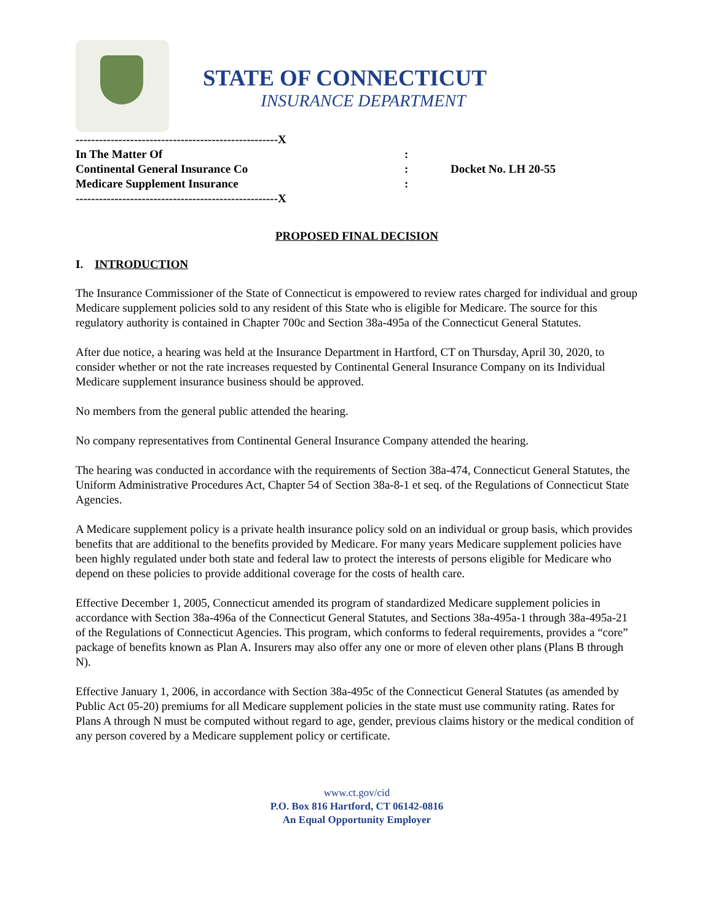STATE OF CONNECTICUT
INSURANCE DEPARTMENT
| ----------------------------------------------------X | | |
| In The Matter Of | : | |
| Continental General Insurance Co | : | Docket No. LH 20-55 |
| Medicare Supplement Insurance | : | |
| ----------------------------------------------------X | | |
PROPOSED FINAL DECISION
I. INTRODUCTION
The Insurance Commissioner of the State of Connecticut is empowered to review rates charged for individual and group Medicare supplement policies sold to any resident of this State who is eligible for Medicare. The source for this regulatory authority is contained in Chapter 700c and Section 38a-495a of the Connecticut General Statutes.
After due notice, a hearing was held at the Insurance Department in Hartford, CT on Thursday, April 30, 2020, to consider whether or not the rate increases requested by Continental General Insurance Company on its Individual Medicare supplement insurance business should be approved.
No members from the general public attended the hearing.
No company representatives from Continental General Insurance Company attended the hearing.
The hearing was conducted in accordance with the requirements of Section 38a-474, Connecticut General Statutes, the Uniform Administrative Procedures Act, Chapter 54 of Section 38a-8-1 et seq. of the Regulations of Connecticut State Agencies.
A Medicare supplement policy is a private health insurance policy sold on an individual or group basis, which provides benefits that are additional to the benefits provided by Medicare. For many years Medicare supplement policies have been highly regulated under both state and federal law to protect the interests of persons eligible for Medicare who depend on these policies to provide additional coverage for the costs of health care.
Effective December 1, 2005, Connecticut amended its program of standardized Medicare supplement policies in accordance with Section 38a-496a of the Connecticut General Statutes, and Sections 38a-495a-1 through 38a-495a-21 of the Regulations of Connecticut Agencies. This program, which conforms to federal requirements, provides a “core” package of benefits known as Plan A. Insurers may also offer any one or more of eleven other plans (Plans B through N).
Effective January 1, 2006, in accordance with Section 38a-495c of the Connecticut General Statutes (as amended by Public Act 05-20) premiums for all Medicare supplement policies in the state must use community rating. Rates for Plans A through N must be computed without regard to age, gender, previous claims history or the medical condition of any person covered by a Medicare supplement policy or certificate.
www.ct.gov/cid
P.O. Box 816 Hartford, CT 06142-0816
An Equal Opportunity Employer